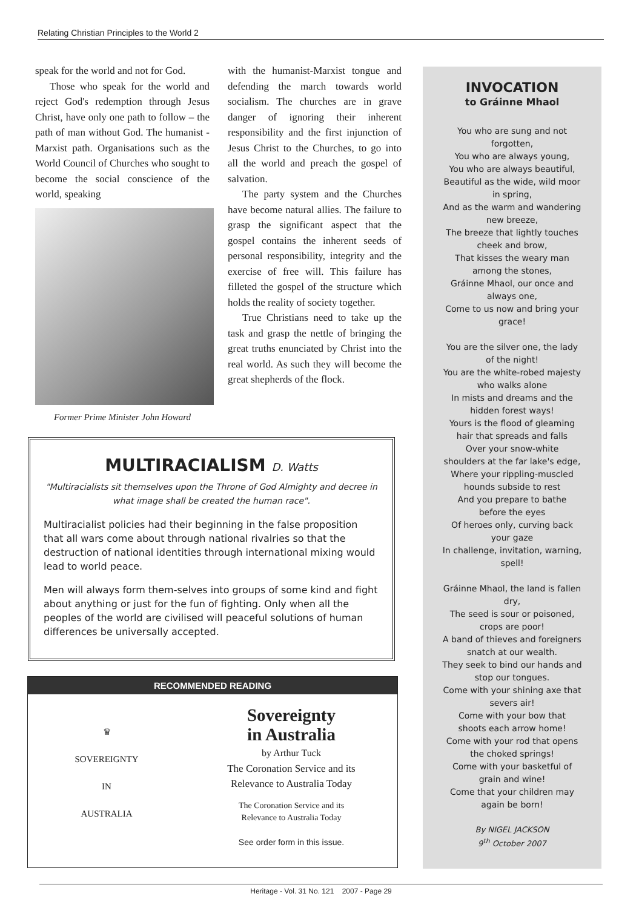Relating Christian Principles to the World 2
speak for the world and not for God.
Those who speak for the world and reject God's redemption through Jesus Christ, have only one path to follow – the path of man without God. The humanist - Marxist path. Organisations such as the World Council of Churches who sought to become the social conscience of the world, speaking
Former Prime Minister John Howard
with the humanist-Marxist tongue and defending the march towards world socialism. The churches are in grave danger of ignoring their inherent responsibility and the first injunction of Jesus Christ to the Churches, to go into all the world and preach the gospel of salvation.
The party system and the Churches have become natural allies. The failure to grasp the significant aspect that the gospel contains the inherent seeds of personal responsibility, integrity and the exercise of free will. This failure has filleted the gospel of the structure which holds the reality of society together.
True Christians need to take up the task and grasp the nettle of bringing the great truths enunciated by Christ into the real world. As such they will become the great shepherds of the flock.
MULTIRACIALISM D. Watts
"Multiracialists sit themselves upon the Throne of God Almighty and decree in what image shall be created the human race".
Multiracialist policies had their beginning in the false proposition that all wars come about through national rivalries so that the destruction of national identities through international mixing would lead to world peace.
Men will always form them-selves into groups of some kind and fight about anything or just for the fun of fighting. Only when all the peoples of the world are civilised will peaceful solutions of human differences be universally accepted.
RECOMMENDED READING
♛
SOVEREIGNTY
IN
AUSTRALIA
Sovereignty
in Australia
by Arthur Tuck
The Coronation Service and its
Relevance to Australia Today
The Coronation Service and its
Relevance to Australia Today
See order form in this issue.
INVOCATION
to Gráinne Mhaol
You who are sung and not
forgotten,
You who are always young,
You who are always beautiful,
Beautiful as the wide, wild moor
in spring,
And as the warm and wandering
new breeze,
The breeze that lightly touches
cheek and brow,
That kisses the weary man
among the stones,
Gráinne Mhaol, our once and
always one,
Come to us now and bring your
grace!
You are the silver one, the lady
of the night!
You are the white-robed majesty
who walks alone
In mists and dreams and the
hidden forest ways!
Yours is the flood of gleaming
hair that spreads and falls
Over your snow-white
shoulders at the far lake's edge,
Where your rippling-muscled
hounds subside to rest
And you prepare to bathe
before the eyes
Of heroes only, curving back
your gaze
In challenge, invitation, warning,
spell!
Gráinne Mhaol, the land is fallen
dry,
The seed is sour or poisoned,
crops are poor!
A band of thieves and foreigners
snatch at our wealth.
They seek to bind our hands and
stop our tongues.
Come with your shining axe that
severs air!
Come with your bow that
shoots each arrow home!
Come with your rod that opens
the choked springs!
Come with your basketful of
grain and wine!
Come that your children may
again be born!
By NIGEL JACKSON
9<sup>th</sup> October 2007
Heritage - Vol. 31 No. 121 2007 - Page 29